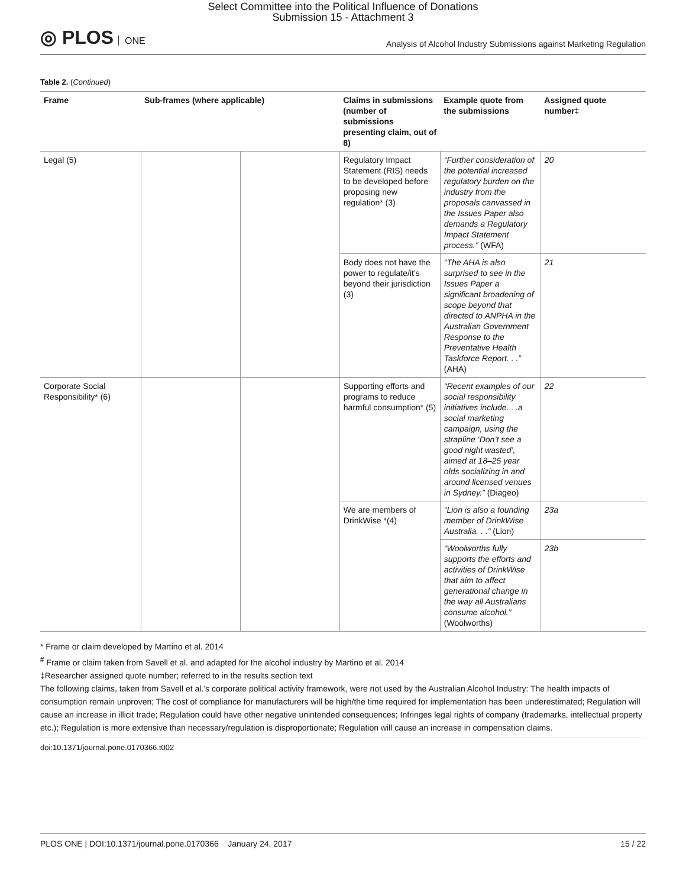Select Committee into the Political Influence of Donations
Submission 15 - Attachment 3
◎ PLOS ONE
Analysis of Alcohol Industry Submissions against Marketing Regulation
Table 2. (Continued)
| Frame | Sub-frames (where applicable) | | Claims in submissions (number of submissions presenting claim, out of 8) | Example quote from the submissions | Assigned quote number‡ |
| --- | --- | --- | --- | --- | --- |
| Legal (5) | | | Regulatory Impact Statement (RIS) needs to be developed before proposing new regulation* (3) | “Further consideration of the potential increased regulatory burden on the industry from the proposals canvassed in the Issues Paper also demands a Regulatory Impact Statement process.” (WFA) | 20 |
| | | | Body does not have the power to regulate/it’s beyond their jurisdiction (3) | “The AHA is also surprised to see in the Issues Paper a significant broadening of scope beyond that directed to ANPHA in the Australian Government Response to the Preventative Health Taskforce Report. . .” (AHA) | 21 |
| Corporate Social Responsibility* (6) | | | Supporting efforts and programs to reduce harmful consumption* (5) | “Recent examples of our social responsibility initiatives include. . .a social marketing campaign, using the strapline ‘Don’t see a good night wasted’, aimed at 18–25 year olds socializing in and around licensed venues in Sydney.” (Diageo) | 22 |
| | | | We are members of DrinkWise *(4) | “Lion is also a founding member of DrinkWise Australia. . .” (Lion) | 23a |
| | | | | “Woolworths fully supports the efforts and activities of DrinkWise that aim to affect generational change in the way all Australians consume alcohol.” (Woolworths) | 23b |
* Frame or claim developed by Martino et al. 2014
<sup>#</sup> Frame or claim taken from Savell et al. and adapted for the alcohol industry by Martino et al. 2014
‡Researcher assigned quote number; referred to in the results section text
The following claims, taken from Savell et al.’s corporate political activity framework, were not used by the Australian Alcohol Industry: The health impacts of consumption remain unproven; The cost of compliance for manufacturers will be high/the time required for implementation has been underestimated; Regulation will cause an increase in illicit trade; Regulation could have other negative unintended consequences; Infringes legal rights of company (trademarks, intellectual property etc.); Regulation is more extensive than necessary/regulation is disproportionate; Regulation will cause an increase in compensation claims.
doi:10.1371/journal.pone.0170366.t002
PLOS ONE | DOI:10.1371/journal.pone.0170366 January 24, 2017 15 / 22